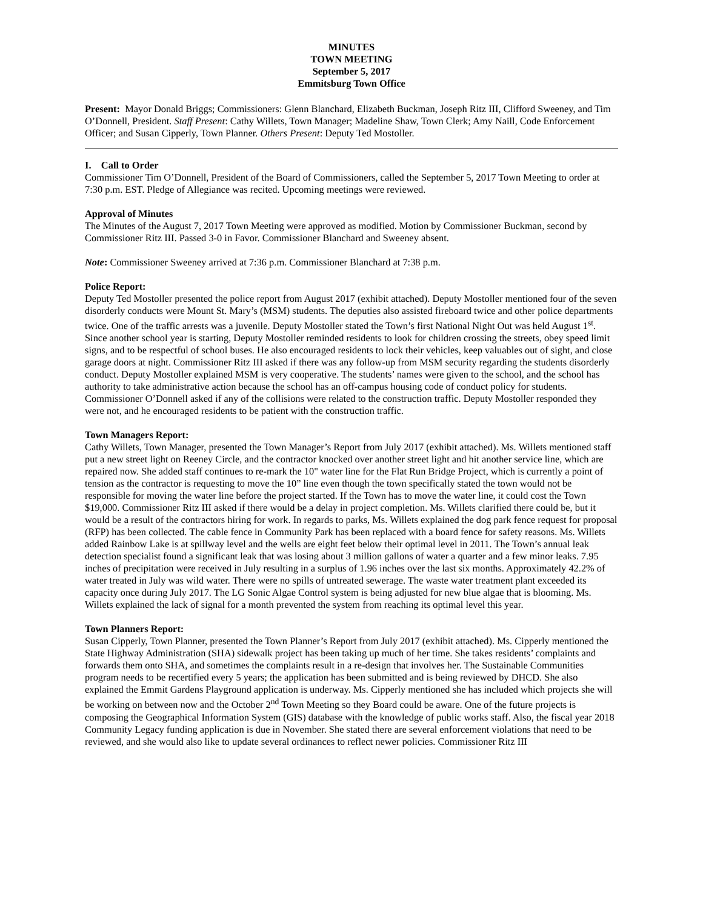MINUTES
TOWN MEETING
September 5, 2017
Emmitsburg Town Office
Present: Mayor Donald Briggs; Commissioners: Glenn Blanchard, Elizabeth Buckman, Joseph Ritz III, Clifford Sweeney, and Tim O’Donnell, President. Staff Present: Cathy Willets, Town Manager; Madeline Shaw, Town Clerk; Amy Naill, Code Enforcement Officer; and Susan Cipperly, Town Planner. Others Present: Deputy Ted Mostoller.
I. Call to Order
Commissioner Tim O’Donnell, President of the Board of Commissioners, called the September 5, 2017 Town Meeting to order at 7:30 p.m. EST. Pledge of Allegiance was recited. Upcoming meetings were reviewed.
Approval of Minutes
The Minutes of the August 7, 2017 Town Meeting were approved as modified. Motion by Commissioner Buckman, second by Commissioner Ritz III. Passed 3-0 in Favor. Commissioner Blanchard and Sweeney absent.
Note: Commissioner Sweeney arrived at 7:36 p.m. Commissioner Blanchard at 7:38 p.m.
Police Report:
Deputy Ted Mostoller presented the police report from August 2017 (exhibit attached). Deputy Mostoller mentioned four of the seven disorderly conducts were Mount St. Mary’s (MSM) students. The deputies also assisted fireboard twice and other police departments twice. One of the traffic arrests was a juvenile. Deputy Mostoller stated the Town’s first National Night Out was held August 1<sup>st</sup>. Since another school year is starting, Deputy Mostoller reminded residents to look for children crossing the streets, obey speed limit signs, and to be respectful of school buses. He also encouraged residents to lock their vehicles, keep valuables out of sight, and close garage doors at night. Commissioner Ritz III asked if there was any follow-up from MSM security regarding the students disorderly conduct. Deputy Mostoller explained MSM is very cooperative. The students’ names were given to the school, and the school has authority to take administrative action because the school has an off-campus housing code of conduct policy for students. Commissioner O’Donnell asked if any of the collisions were related to the construction traffic. Deputy Mostoller responded they were not, and he encouraged residents to be patient with the construction traffic.
Town Managers Report:
Cathy Willets, Town Manager, presented the Town Manager’s Report from July 2017 (exhibit attached). Ms. Willets mentioned staff put a new street light on Reeney Circle, and the contractor knocked over another street light and hit another service line, which are repaired now. She added staff continues to re-mark the 10" water line for the Flat Run Bridge Project, which is currently a point of tension as the contractor is requesting to move the 10” line even though the town specifically stated the town would not be responsible for moving the water line before the project started. If the Town has to move the water line, it could cost the Town $19,000. Commissioner Ritz III asked if there would be a delay in project completion. Ms. Willets clarified there could be, but it would be a result of the contractors hiring for work. In regards to parks, Ms. Willets explained the dog park fence request for proposal (RFP) has been collected. The cable fence in Community Park has been replaced with a board fence for safety reasons. Ms. Willets added Rainbow Lake is at spillway level and the wells are eight feet below their optimal level in 2011. The Town’s annual leak detection specialist found a significant leak that was losing about 3 million gallons of water a quarter and a few minor leaks. 7.95 inches of precipitation were received in July resulting in a surplus of 1.96 inches over the last six months. Approximately 42.2% of water treated in July was wild water. There were no spills of untreated sewerage. The waste water treatment plant exceeded its capacity once during July 2017. The LG Sonic Algae Control system is being adjusted for new blue algae that is blooming. Ms. Willets explained the lack of signal for a month prevented the system from reaching its optimal level this year.
Town Planners Report:
Susan Cipperly, Town Planner, presented the Town Planner’s Report from July 2017 (exhibit attached). Ms. Cipperly mentioned the State Highway Administration (SHA) sidewalk project has been taking up much of her time. She takes residents’ complaints and forwards them onto SHA, and sometimes the complaints result in a re-design that involves her. The Sustainable Communities program needs to be recertified every 5 years; the application has been submitted and is being reviewed by DHCD. She also explained the Emmit Gardens Playground application is underway. Ms. Cipperly mentioned she has included which projects she will be working on between now and the October 2<sup>nd</sup> Town Meeting so they Board could be aware. One of the future projects is composing the Geographical Information System (GIS) database with the knowledge of public works staff. Also, the fiscal year 2018 Community Legacy funding application is due in November. She stated there are several enforcement violations that need to be reviewed, and she would also like to update several ordinances to reflect newer policies. Commissioner Ritz III